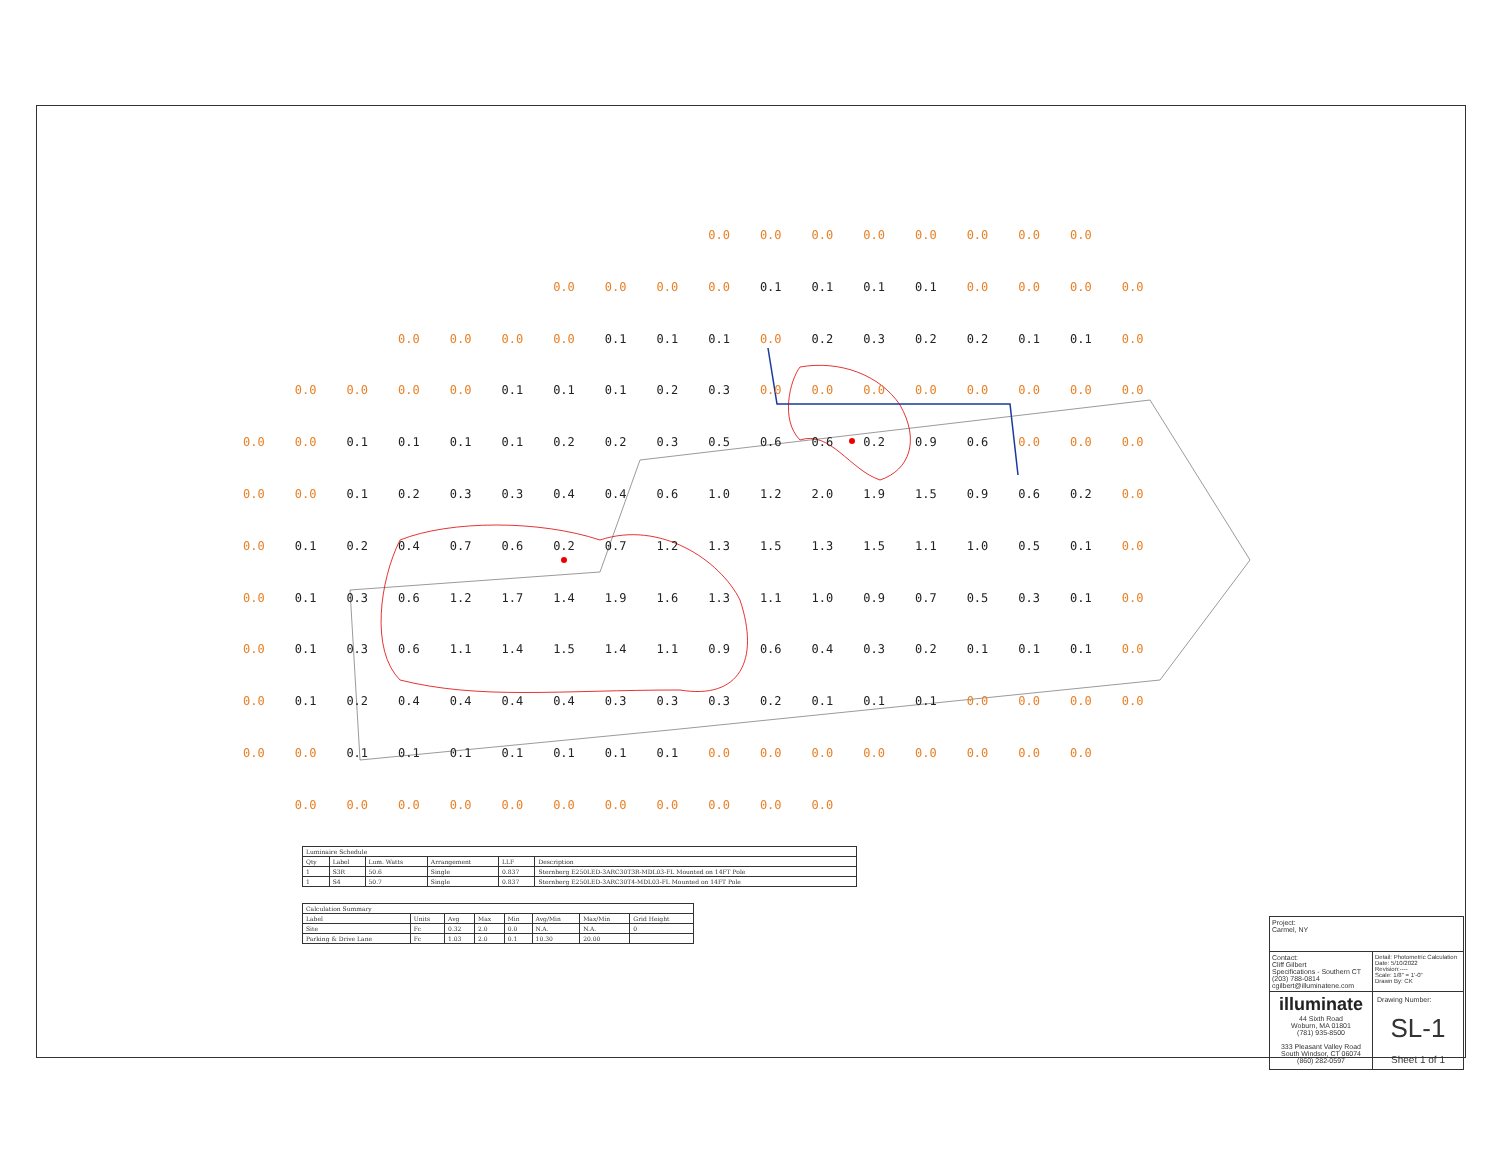0.0 0.0 0.0 0.0 0.0 0.0 0.0 0.0 0.0 0.0 0.0 0.0 0.1 0.1 0.1 0.1 0.0 0.0 0.0 0.0 0.0 0.0 0.0 0.0 0.1 0.1 0.1 0.0 0.2 0.3 0.2 0.2 0.1 0.1 0.0 0.0 0.0 0.0 0.0 0.1 0.1 0.1 0.2 0.3 0.0 0.0 0.0 0.0 0.0 0.0 0.0 0.0 0.0 0.0 0.1 0.1 0.1 0.1 0.2 0.2 0.3 0.5 0.6 0.6 0.2 0.9 0.6 0.0 0.0 0.0 0.0 0.0 0.1 0.2 0.3 0.3 0.4 0.4 0.6 1.0 1.2 2.0 1.9 1.5 0.9 0.6 0.2 0.0 0.0 0.1 0.2 0.4 0.7 0.6 0.2 0.7 1.2 1.3 1.5 1.3 1.5 1.1 1.0 0.5 0.1 0.0 0.0 0.1 0.3 0.6 1.2 1.7 1.4 1.9 1.6 1.3 1.1 1.0 0.9 0.7 0.5 0.3 0.1 0.0 0.0 0.1 0.3 0.6 1.1 1.4 1.5 1.4 1.1 0.9 0.6 0.4 0.3 0.2 0.1 0.1 0.1 0.0 0.0 0.1 0.2 0.4 0.4 0.4 0.4 0.3 0.3 0.3 0.2 0.1 0.1 0.1 0.0 0.0 0.0 0.0 0.0 0.0 0.1 0.1 0.1 0.1 0.1 0.1 0.1 0.0 0.0 0.0 0.0 0.0 0.0 0.0 0.0 0.0 0.0 0.0 0.0 0.0 0.0 0.0 0.0 0.0 0.0 0.0
| Luminaire Schedule | | | | | |
| Qty | Label | Lum. Watts | Arrangement | LLF | Description |
| 1 | S3R | 50.6 | Single | 0.837 | Sternberg E250LED-3ARC30T3R-MDL03-FL Mounted on 14FT Pole |
| 1 | S4 | 50.7 | Single | 0.837 | Sternberg E250LED-3ARC30T4-MDL03-FL Mounted on 14FT Pole |
| Calculation Summary | | | | | | | |
| Label | Units | Avg | Max | Min | Avg/Min | Max/Min | Grid Height |
| Site | Fc | 0.32 | 2.0 | 0.0 | N.A. | N.A. | 0 |
| Parking & Drive Lane | Fc | 1.03 | 2.0 | 0.1 | 10.30 | 20.00 | |
Project:
Carmel, NY
Contact:
Cliff Gilbert
Specifications - Southern CT
(203) 788-0814
cgilbert@illuminatene.com
Detail: Photometric Calculation
Date: 5/10/2022
Revision:----
Scale: 1/8" = 1'-0"
Drawn By: CK
illuminate
44 Sixth Road
Woburn, MA 01801
(781) 935-8500
333 Pleasant Valley Road
South Windsor, CT 06074
(860) 282-0597
Drawing Number:
SL-1
Sheet 1 of 1